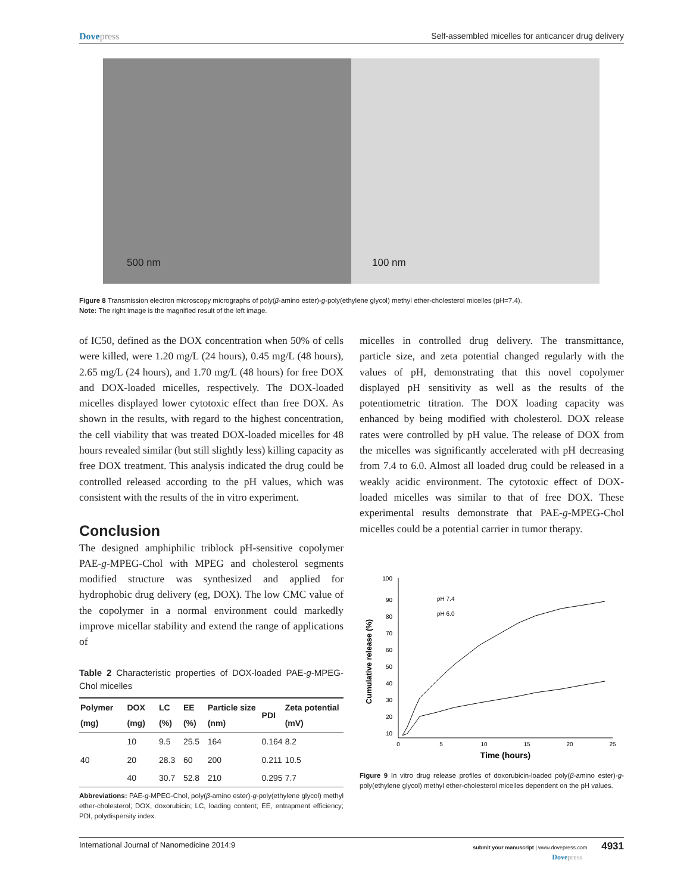Dovepress Self-assembled micelles for anticancer drug delivery
500 nm
100 nm
Figure 8 Transmission electron microscopy micrographs of poly(β-amino ester)-g-poly(ethylene glycol) methyl ether-cholesterol micelles (pH=7.4).
Note: The right image is the magnified result of the left image.
of IC50, defined as the DOX concentration when 50% of cells were killed, were 1.20 mg/L (24 hours), 0.45 mg/L (48 hours), 2.65 mg/L (24 hours), and 1.70 mg/L (48 hours) for free DOX and DOX-loaded micelles, respectively. The DOX-loaded micelles displayed lower cytotoxic effect than free DOX. As shown in the results, with regard to the highest concentration, the cell viability that was treated DOX-loaded micelles for 48 hours revealed similar (but still slightly less) killing capacity as free DOX treatment. This analysis indicated the drug could be controlled released according to the pH values, which was consistent with the results of the in vitro experiment.
Conclusion
The designed amphiphilic triblock pH-sensitive copolymer PAE-g-MPEG-Chol with MPEG and cholesterol segments modified structure was synthesized and applied for hydrophobic drug delivery (eg, DOX). The low CMC value of the copolymer in a normal environment could markedly improve micellar stability and extend the range of applications of
Table 2 Characteristic properties of DOX-loaded PAE-g-MPEG-Chol micelles
| Polymer (mg) | DOX (mg) | LC (%) | EE (%) | Particle size (nm) | PDI | Zeta potential (mV) |
| --- | --- | --- | --- | --- | --- | --- |
| | 10 | 9.5 | 25.5 | 164 | 0.164 | 8.2 |
| 40 | 20 | 28.3 | 60 | 200 | 0.211 | 10.5 |
| | 40 | 30.7 | 52.8 | 210 | 0.295 | 7.7 |
Abbreviations: PAE-g-MPEG-Chol, poly(β-amino ester)-g-poly(ethylene glycol) methyl ether-cholesterol; DOX, doxorubicin; LC, loading content; EE, entrapment efficiency; PDI, polydispersity index.
micelles in controlled drug delivery. The transmittance, particle size, and zeta potential changed regularly with the values of pH, demonstrating that this novel copolymer displayed pH sensitivity as well as the results of the potentiometric titration. The DOX loading capacity was enhanced by being modified with cholesterol. DOX release rates were controlled by pH value. The release of DOX from the micelles was significantly accelerated with pH decreasing from 7.4 to 6.0. Almost all loaded drug could be released in a weakly acidic environment. The cytotoxic effect of DOX-loaded micelles was similar to that of free DOX. These experimental results demonstrate that PAE-g-MPEG-Chol micelles could be a potential carrier in tumor therapy.
100
90
80
70
60
50
40
30
20
10
0
5
10
15
20
25
Time (hours)
Cumulative release (%)
pH 7.4
pH 6.0
Figure 9 In vitro drug release profiles of doxorubicin-loaded poly(β-amino ester)-g-poly(ethylene glycol) methyl ether-cholesterol micelles dependent on the pH values.
International Journal of Nanomedicine 2014:9
submit your manuscript | www.dovepress.com 4931
Dovepress